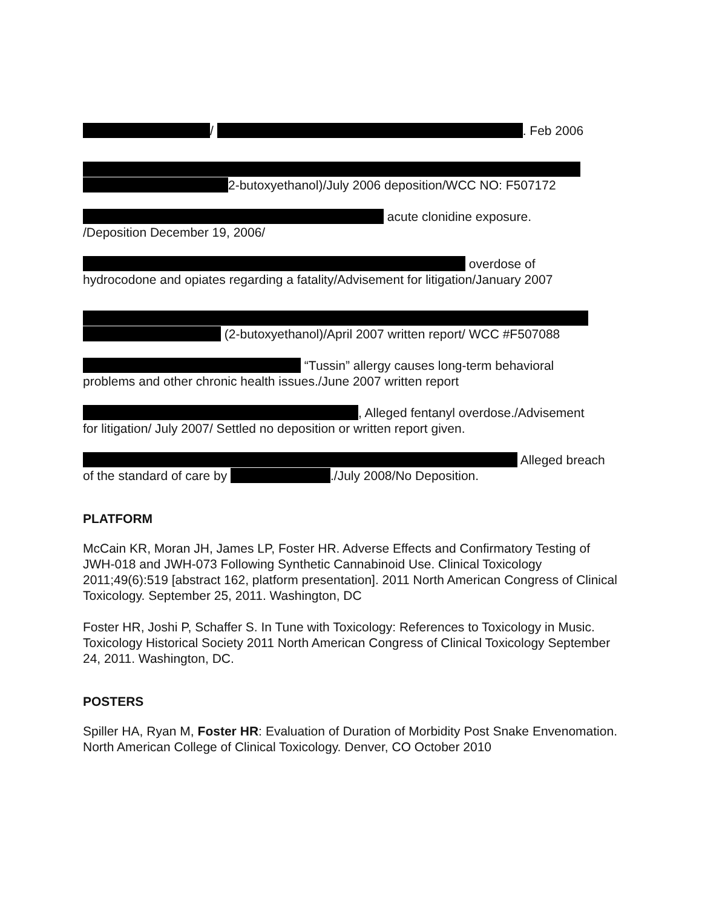/ . Feb 2006
2-butoxyethanol)/July 2006 deposition/WCC NO: F507172
acute clonidine exposure.
/Deposition December 19, 2006/
overdose of
hydrocodone and opiates regarding a fatality/Advisement for litigation/January 2007
(2-butoxyethanol)/April 2007 written report/ WCC #F507088
“Tussin” allergy causes long-term behavioral
problems and other chronic health issues./June 2007 written report
, Alleged fentanyl overdose./Advisement
for litigation/ July 2007/ Settled no deposition or written report given.
Alleged breach
of the standard of care by ./July 2008/No Deposition.
PLATFORM
McCain KR, Moran JH, James LP, Foster HR. Adverse Effects and Confirmatory Testing of JWH-018 and JWH-073 Following Synthetic Cannabinoid Use. Clinical Toxicology 2011;49(6):519 [abstract 162, platform presentation]. 2011 North American Congress of Clinical Toxicology. September 25, 2011. Washington, DC
Foster HR, Joshi P, Schaffer S. In Tune with Toxicology: References to Toxicology in Music. Toxicology Historical Society 2011 North American Congress of Clinical Toxicology September 24, 2011. Washington, DC.
POSTERS
Spiller HA, Ryan M, Foster HR: Evaluation of Duration of Morbidity Post Snake Envenomation. North American College of Clinical Toxicology. Denver, CO October 2010